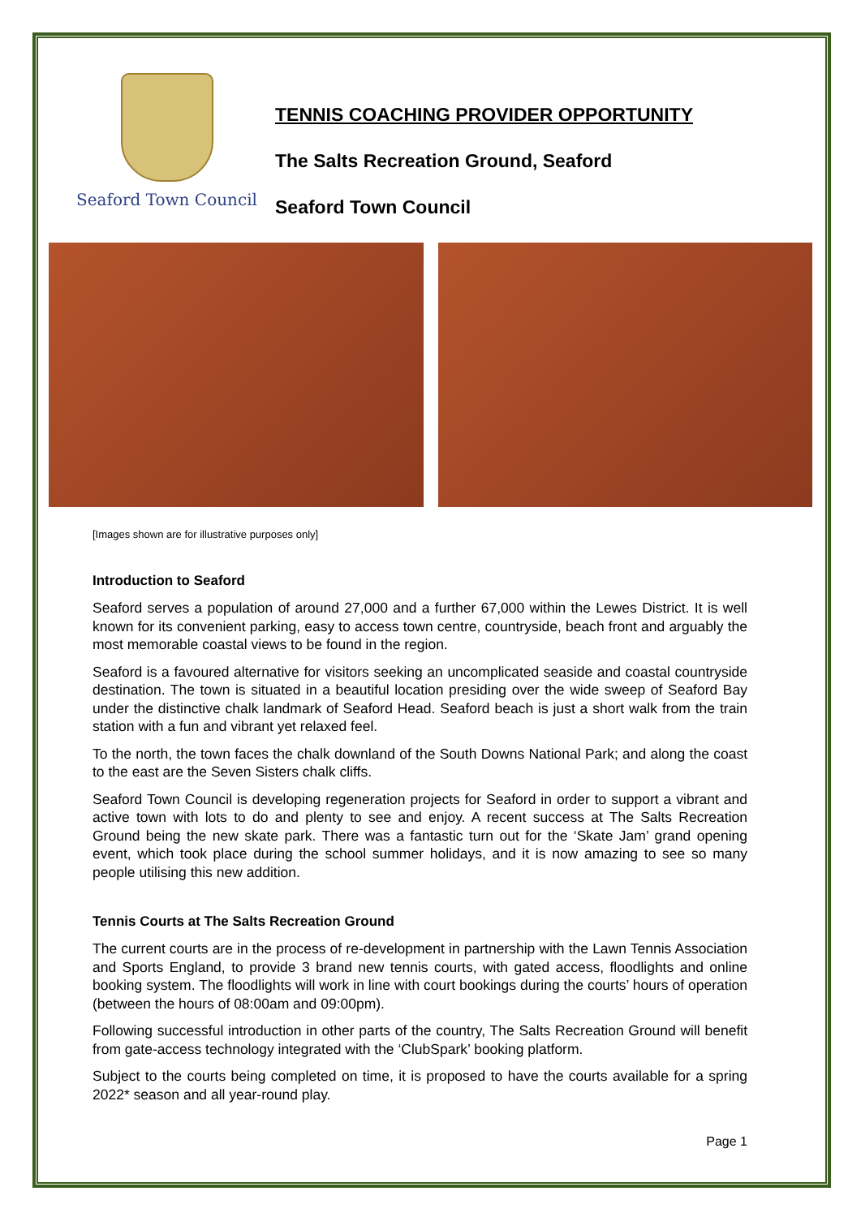Seaford Town Council
TENNIS COACHING PROVIDER OPPORTUNITY
The Salts Recreation Ground, Seaford
Seaford Town Council
[Images shown are for illustrative purposes only]
Introduction to Seaford
Seaford serves a population of around 27,000 and a further 67,000 within the Lewes District. It is well known for its convenient parking, easy to access town centre, countryside, beach front and arguably the most memorable coastal views to be found in the region.
Seaford is a favoured alternative for visitors seeking an uncomplicated seaside and coastal countryside destination. The town is situated in a beautiful location presiding over the wide sweep of Seaford Bay under the distinctive chalk landmark of Seaford Head. Seaford beach is just a short walk from the train station with a fun and vibrant yet relaxed feel.
To the north, the town faces the chalk downland of the South Downs National Park; and along the coast to the east are the Seven Sisters chalk cliffs.
Seaford Town Council is developing regeneration projects for Seaford in order to support a vibrant and active town with lots to do and plenty to see and enjoy. A recent success at The Salts Recreation Ground being the new skate park. There was a fantastic turn out for the ‘Skate Jam’ grand opening event, which took place during the school summer holidays, and it is now amazing to see so many people utilising this new addition.
Tennis Courts at The Salts Recreation Ground
The current courts are in the process of re-development in partnership with the Lawn Tennis Association and Sports England, to provide 3 brand new tennis courts, with gated access, floodlights and online booking system. The floodlights will work in line with court bookings during the courts’ hours of operation (between the hours of 08:00am and 09:00pm).
Following successful introduction in other parts of the country, The Salts Recreation Ground will benefit from gate-access technology integrated with the ‘ClubSpark’ booking platform.
Subject to the courts being completed on time, it is proposed to have the courts available for a spring 2022* season and all year-round play.
Page 1